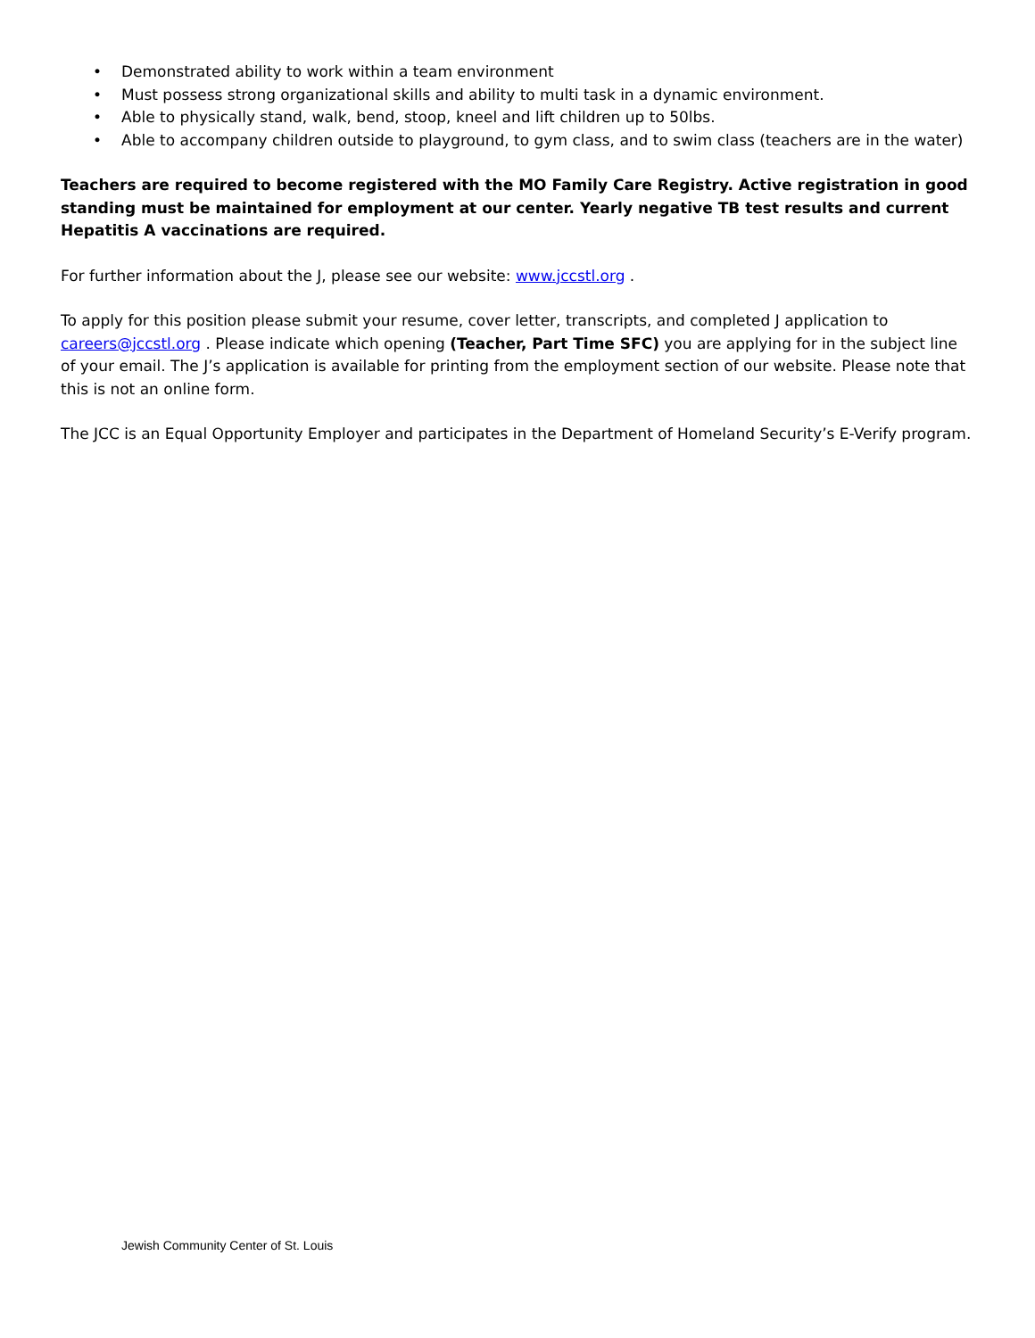• Demonstrated ability to work within a team environment
• Must possess strong organizational skills and ability to multi task in a dynamic environment.
• Able to physically stand, walk, bend, stoop, kneel and lift children up to 50lbs.
• Able to accompany children outside to playground, to gym class, and to swim class (teachers are in the water)
Teachers are required to become registered with the MO Family Care Registry. Active registration in good standing must be maintained for employment at our center. Yearly negative TB test results and current Hepatitis A vaccinations are required.
For further information about the J, please see our website: www.jccstl.org .
To apply for this position please submit your resume, cover letter, transcripts, and completed J application to careers@jccstl.org . Please indicate which opening (Teacher, Part Time SFC) you are applying for in the subject line of your email. The J’s application is available for printing from the employment section of our website. Please note that this is not an online form.
The JCC is an Equal Opportunity Employer and participates in the Department of Homeland Security’s E-Verify program.
Jewish Community Center of St. Louis